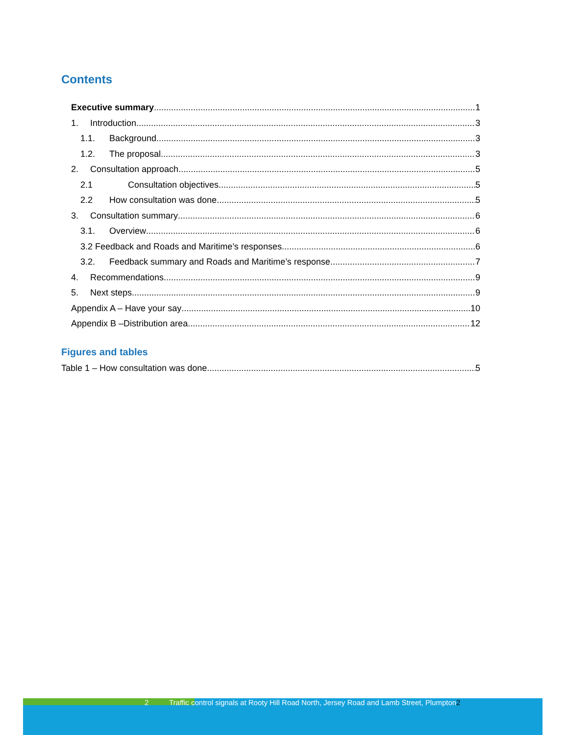Contents
Executive summary 1
1. Introduction 3
1.1. Background 3
1.2. The proposal 3
2. Consultation approach 5
2.1 Consultation objectives 5
2.2 How consultation was done 5
3. Consultation summary 6
3.1. Overview 6
3.2 Feedback and Roads and Maritime’s responses 6
3.2. Feedback summary and Roads and Maritime’s response 7
4. Recommendations 9
5. Next steps 9
Appendix A – Have your say 10
Appendix B –Distribution area 12
Figures and tables
Table 1 – How consultation was done 5
2 Traffic control signals at Rooty Hill Road North, Jersey Road and Lamb Street, Plumpton2